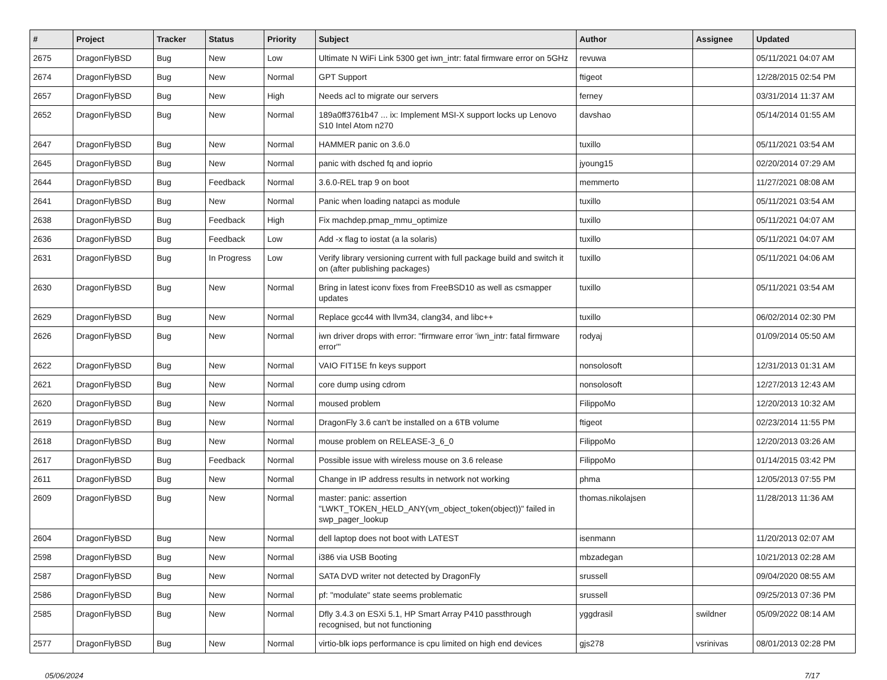| # | Project | Tracker | Status | Priority | Subject | Author | Assignee | Updated |
| --- | --- | --- | --- | --- | --- | --- | --- | --- |
| 2675 | DragonFlyBSD | Bug | New | Low | Ultimate N WiFi Link 5300 get iwn_intr: fatal firmware error on 5GHz | revuwa | | 05/11/2021 04:07 AM |
| 2674 | DragonFlyBSD | Bug | New | Normal | GPT Support | ftigeot | | 12/28/2015 02:54 PM |
| 2657 | DragonFlyBSD | Bug | New | High | Needs acl to migrate our servers | ferney | | 03/31/2014 11:37 AM |
| 2652 | DragonFlyBSD | Bug | New | Normal | 189a0ff3761b47 ... ix: Implement MSI-X support locks up Lenovo S10 Intel Atom n270 | davshao | | 05/14/2014 01:55 AM |
| 2647 | DragonFlyBSD | Bug | New | Normal | HAMMER panic on 3.6.0 | tuxillo | | 05/11/2021 03:54 AM |
| 2645 | DragonFlyBSD | Bug | New | Normal | panic with dsched fq and ioprio | jyoung15 | | 02/20/2014 07:29 AM |
| 2644 | DragonFlyBSD | Bug | Feedback | Normal | 3.6.0-REL trap 9 on boot | memmerto | | 11/27/2021 08:08 AM |
| 2641 | DragonFlyBSD | Bug | New | Normal | Panic when loading natapci as module | tuxillo | | 05/11/2021 03:54 AM |
| 2638 | DragonFlyBSD | Bug | Feedback | High | Fix machdep.pmap_mmu_optimize | tuxillo | | 05/11/2021 04:07 AM |
| 2636 | DragonFlyBSD | Bug | Feedback | Low | Add -x flag to iostat (a la solaris) | tuxillo | | 05/11/2021 04:07 AM |
| 2631 | DragonFlyBSD | Bug | In Progress | Low | Verify library versioning current with full package build and switch it on (after publishing packages) | tuxillo | | 05/11/2021 04:06 AM |
| 2630 | DragonFlyBSD | Bug | New | Normal | Bring in latest iconv fixes from FreeBSD10 as well as csmapper updates | tuxillo | | 05/11/2021 03:54 AM |
| 2629 | DragonFlyBSD | Bug | New | Normal | Replace gcc44 with llvm34, clang34, and libc++ | tuxillo | | 06/02/2014 02:30 PM |
| 2626 | DragonFlyBSD | Bug | New | Normal | iwn driver drops with error: "firmware error 'iwn_intr: fatal firmware error'" | rodyaj | | 01/09/2014 05:50 AM |
| 2622 | DragonFlyBSD | Bug | New | Normal | VAIO FIT15E fn keys support | nonsolosoft | | 12/31/2013 01:31 AM |
| 2621 | DragonFlyBSD | Bug | New | Normal | core dump using cdrom | nonsolosoft | | 12/27/2013 12:43 AM |
| 2620 | DragonFlyBSD | Bug | New | Normal | moused problem | FilippoMo | | 12/20/2013 10:32 AM |
| 2619 | DragonFlyBSD | Bug | New | Normal | DragonFly 3.6 can't be installed on a 6TB volume | ftigeot | | 02/23/2014 11:55 PM |
| 2618 | DragonFlyBSD | Bug | New | Normal | mouse problem on RELEASE-3_6_0 | FilippoMo | | 12/20/2013 03:26 AM |
| 2617 | DragonFlyBSD | Bug | Feedback | Normal | Possible issue with wireless mouse on 3.6 release | FilippoMo | | 01/14/2015 03:42 PM |
| 2611 | DragonFlyBSD | Bug | New | Normal | Change in IP address results in network not working | phma | | 12/05/2013 07:55 PM |
| 2609 | DragonFlyBSD | Bug | New | Normal | master: panic: assertion "LWKT_TOKEN_HELD_ANY(vm_object_token(object))" failed in swp_pager_lookup | thomas.nikolajsen | | 11/28/2013 11:36 AM |
| 2604 | DragonFlyBSD | Bug | New | Normal | dell laptop does not boot with LATEST | isenmann | | 11/20/2013 02:07 AM |
| 2598 | DragonFlyBSD | Bug | New | Normal | i386 via USB Booting | mbzadegan | | 10/21/2013 02:28 AM |
| 2587 | DragonFlyBSD | Bug | New | Normal | SATA DVD writer not detected by DragonFly | srussell | | 09/04/2020 08:55 AM |
| 2586 | DragonFlyBSD | Bug | New | Normal | pf: "modulate" state seems problematic | srussell | | 09/25/2013 07:36 PM |
| 2585 | DragonFlyBSD | Bug | New | Normal | Dfly 3.4.3 on ESXi 5.1, HP Smart Array P410 passthrough recognised, but not functioning | yggdrasil | swildner | 05/09/2022 08:14 AM |
| 2577 | DragonFlyBSD | Bug | New | Normal | virtio-blk iops performance is cpu limited on high end devices | gjs278 | vsrinivas | 08/01/2013 02:28 PM |
05/06/2024 7/17